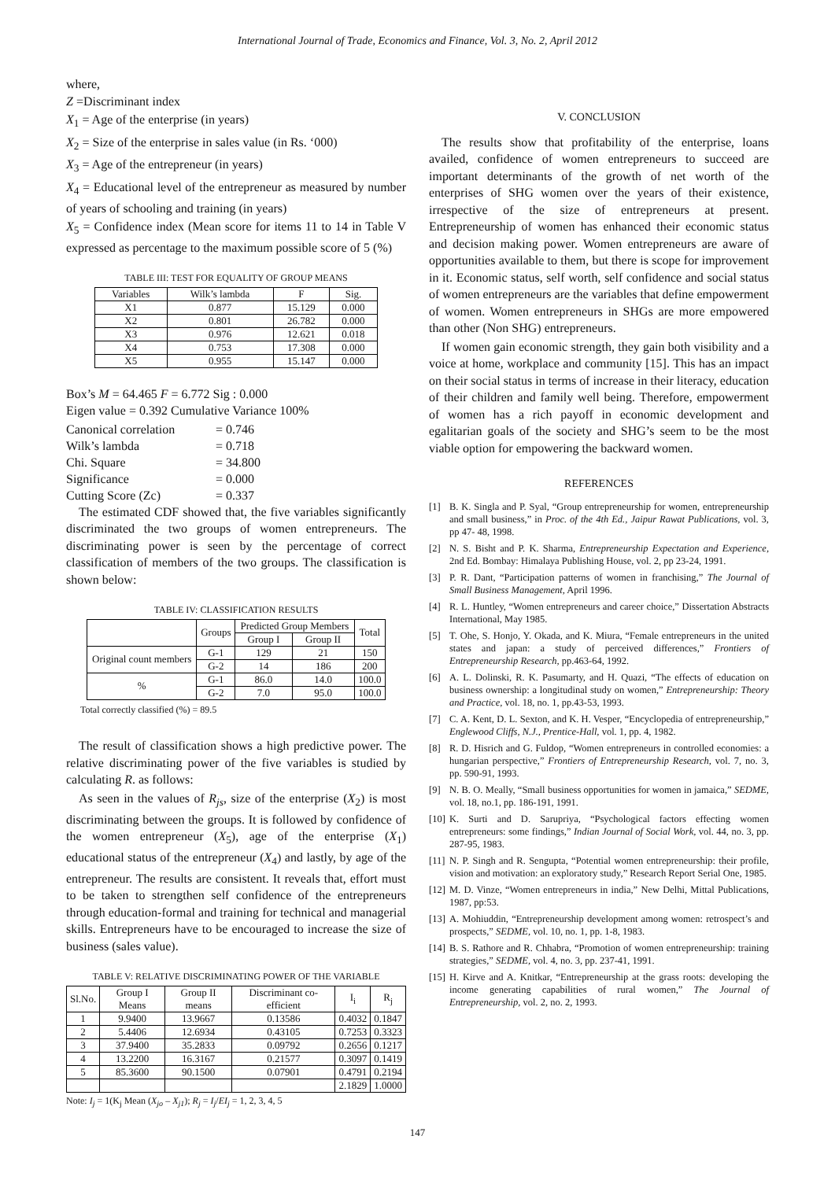International Journal of Trade, Economics and Finance, Vol. 3, No. 2, April 2012
where,
Z =Discriminant index
X<sub>1</sub> = Age of the enterprise (in years)
X<sub>2</sub> = Size of the enterprise in sales value (in Rs. ‘000)
X<sub>3</sub> = Age of the entrepreneur (in years)
X<sub>4</sub> = Educational level of the entrepreneur as measured by number of years of schooling and training (in years)
X<sub>5</sub> = Confidence index (Mean score for items 11 to 14 in Table V expressed as percentage to the maximum possible score of 5 (%)
TABLE III: TEST FOR EQUALITY OF GROUP MEANS
| Variables | Wilk’s lambda | F | Sig. |
| --- | --- | --- | --- |
| X1 | 0.877 | 15.129 | 0.000 |
| X2 | 0.801 | 26.782 | 0.000 |
| X3 | 0.976 | 12.621 | 0.018 |
| X4 | 0.753 | 17.308 | 0.000 |
| X5 | 0.955 | 15.147 | 0.000 |
Box’s M = 64.465 F = 6.772 Sig : 0.000
Eigen value = 0.392 Cumulative Variance 100%
| Canonical correlation | = 0.746 |
| Wilk’s lambda | = 0.718 |
| Chi. Square | = 34.800 |
| Significance | = 0.000 |
| Cutting Score (Zc) | = 0.337 |
The estimated CDF showed that, the five variables significantly discriminated the two groups of women entrepreneurs. The discriminating power is seen by the percentage of correct classification of members of the two groups. The classification is shown below:
TABLE IV: CLASSIFICATION RESULTS
| | Groups | Predicted Group Members | | Total |
| --- | --- | --- | --- | --- |
| | | Group I | Group II | |
| Original count members | G-1 | 129 | 21 | 150 |
| | G-2 | 14 | 186 | 200 |
| % | G-1 | 86.0 | 14.0 | 100.0 |
| | G-2 | 7.0 | 95.0 | 100.0 |
Total correctly classified (%) = 89.5
The result of classification shows a high predictive power. The relative discriminating power of the five variables is studied by calculating R. as follows:
As seen in the values of R<sub>js</sub>, size of the enterprise (X<sub>2</sub>) is most discriminating between the groups. It is followed by confidence of the women entrepreneur (X<sub>5</sub>), age of the enterprise (X<sub>1</sub>) educational status of the entrepreneur (X<sub>4</sub>) and lastly, by age of the entrepreneur. The results are consistent. It reveals that, effort must to be taken to strengthen self confidence of the entrepreneurs through education-formal and training for technical and managerial skills. Entrepreneurs have to be encouraged to increase the size of business (sales value).
TABLE V: RELATIVE DISCRIMINATING POWER OF THE VARIABLE
| Sl.No. | Group I Means | Group II means | Discriminant co-efficient | I<sub>i</sub> | R<sub>j</sub> |
| --- | --- | --- | --- | --- | --- |
| 1 | 9.9400 | 13.9667 | 0.13586 | 0.4032 | 0.1847 |
| 2 | 5.4406 | 12.6934 | 0.43105 | 0.7253 | 0.3323 |
| 3 | 37.9400 | 35.2833 | 0.09792 | 0.2656 | 0.1217 |
| 4 | 13.2200 | 16.3167 | 0.21577 | 0.3097 | 0.1419 |
| 5 | 85.3600 | 90.1500 | 0.07901 | 0.4791 | 0.2194 |
| | | | | 2.1829 | 1.0000 |
Note: I<sub>j</sub> = 1(K<sub>j</sub> Mean (X<sub>jo</sub> – X<sub>j1</sub>); R<sub>j</sub> = I<sub>j</sub>/EI<sub>j</sub> = 1, 2, 3, 4, 5
V. CONCLUSION
The results show that profitability of the enterprise, loans availed, confidence of women entrepreneurs to succeed are important determinants of the growth of net worth of the enterprises of SHG women over the years of their existence, irrespective of the size of entrepreneurs at present. Entrepreneurship of women has enhanced their economic status and decision making power. Women entrepreneurs are aware of opportunities available to them, but there is scope for improvement in it. Economic status, self worth, self confidence and social status of women entrepreneurs are the variables that define empowerment of women. Women entrepreneurs in SHGs are more empowered than other (Non SHG) entrepreneurs.
If women gain economic strength, they gain both visibility and a voice at home, workplace and community [15]. This has an impact on their social status in terms of increase in their literacy, education of their children and family well being. Therefore, empowerment of women has a rich payoff in economic development and egalitarian goals of the society and SHG’s seem to be the most viable option for empowering the backward women.
REFERENCES
[1] B. K. Singla and P. Syal, “Group entrepreneurship for women, entrepreneurship and small business,” in Proc. of the 4th Ed., Jaipur Rawat Publications, vol. 3, pp 47- 48, 1998.
[2] N. S. Bisht and P. K. Sharma, Entrepreneurship Expectation and Experience, 2nd Ed. Bombay: Himalaya Publishing House, vol. 2, pp 23-24, 1991.
[3] P. R. Dant, “Participation patterns of women in franchising,” The Journal of Small Business Management, April 1996.
[4] R. L. Huntley, “Women entrepreneurs and career choice,” Dissertation Abstracts International, May 1985.
[5] T. Ohe, S. Honjo, Y. Okada, and K. Miura, “Female entrepreneurs in the united states and japan: a study of perceived differences,” Frontiers of Entrepreneurship Research, pp.463-64, 1992.
[6] A. L. Dolinski, R. K. Pasumarty, and H. Quazi, “The effects of education on business ownership: a longitudinal study on women,” Entrepreneurship: Theory and Practice, vol. 18, no. 1, pp.43-53, 1993.
[7] C. A. Kent, D. L. Sexton, and K. H. Vesper, “Encyclopedia of entrepreneurship,” Englewood Cliffs, N.J., Prentice-Hall, vol. 1, pp. 4, 1982.
[8] R. D. Hisrich and G. Fuldop, “Women entrepreneurs in controlled economies: a hungarian perspective,” Frontiers of Entrepreneurship Research, vol. 7, no. 3, pp. 590-91, 1993.
[9] N. B. O. Meally, “Small business opportunities for women in jamaica,” SEDME, vol. 18, no.1, pp. 186-191, 1991.
[10] K. Surti and D. Sarupriya, “Psychological factors effecting women entrepreneurs: some findings,” Indian Journal of Social Work, vol. 44, no. 3, pp. 287-95, 1983.
[11] N. P. Singh and R. Sengupta, “Potential women entrepreneurship: their profile, vision and motivation: an exploratory study,” Research Report Serial One, 1985.
[12] M. D. Vinze, “Women entrepreneurs in india,” New Delhi, Mittal Publications, 1987, pp:53.
[13] A. Mohiuddin, “Entrepreneurship development among women: retrospect’s and prospects,” SEDME, vol. 10, no. 1, pp. 1-8, 1983.
[14] B. S. Rathore and R. Chhabra, “Promotion of women entrepreneurship: training strategies,” SEDME, vol. 4, no. 3, pp. 237-41, 1991.
[15] H. Kirve and A. Knitkar, “Entrepreneurship at the grass roots: developing the income generating capabilities of rural women,” The Journal of Entrepreneurship, vol. 2, no. 2, 1993.
147